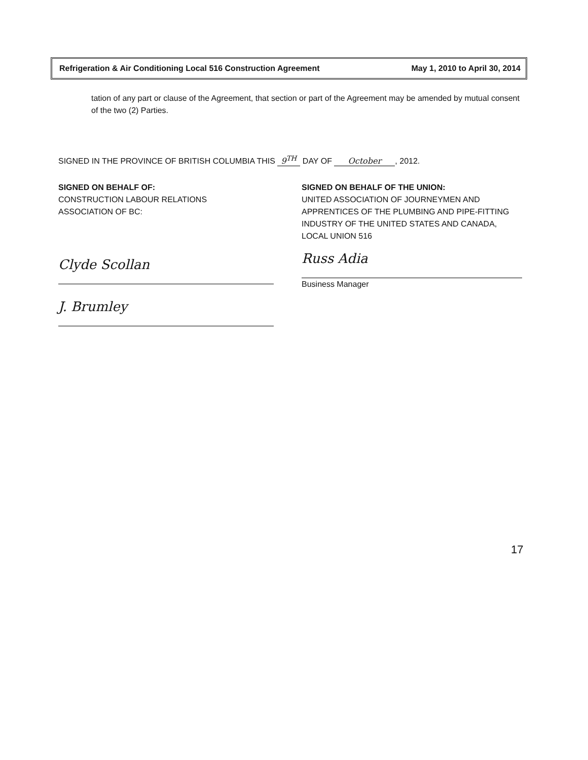Refrigeration & Air Conditioning Local 516 Construction Agreement May 1, 2010 to April 30, 2014
tation of any part or clause of the Agreement, that section or part of the Agreement may be amended by mutual consent of the two (2) Parties.
SIGNED IN THE PROVINCE OF BRITISH COLUMBIA THIS 9<sup>TH</sup> DAY OF October, 2012.
SIGNED ON BEHALF OF:
CONSTRUCTION LABOUR RELATIONS
ASSOCIATION OF BC:
Clyde Scollan
J. Brumley
SIGNED ON BEHALF OF THE UNION:
UNITED ASSOCIATION OF JOURNEYMEN AND APPRENTICES OF THE PLUMBING AND PIPE-FITTING INDUSTRY OF THE UNITED STATES AND CANADA, LOCAL UNION 516
Russ Adia
Business Manager
17